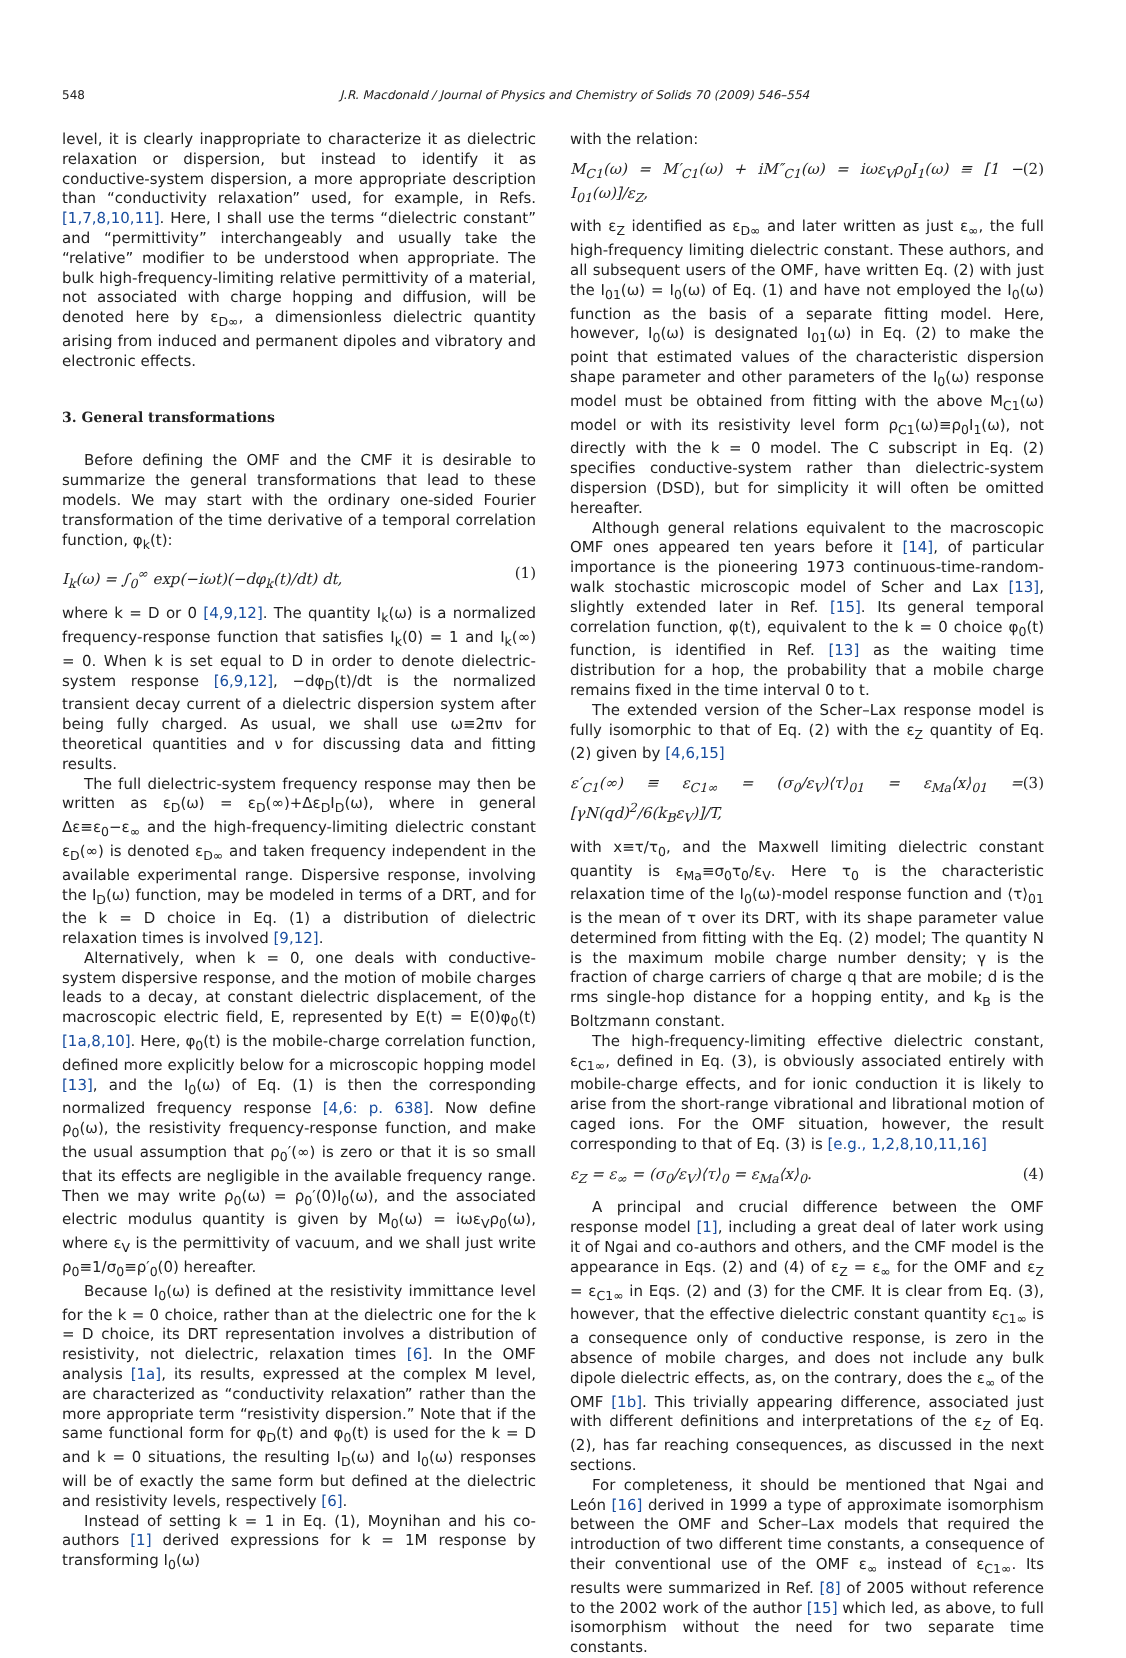548 J.R. Macdonald / Journal of Physics and Chemistry of Solids 70 (2009) 546–554
level, it is clearly inappropriate to characterize it as dielectric relaxation or dispersion, but instead to identify it as conductive-system dispersion, a more appropriate description than “conductivity relaxation” used, for example, in Refs. [1,7,8,10,11]. Here, I shall use the terms “dielectric constant” and “permittivity” interchangeably and usually take the “relative” modifier to be understood when appropriate. The bulk high-frequency-limiting relative permittivity of a material, not associated with charge hopping and diffusion, will be denoted here by ε<sub>D∞</sub>, a dimensionless dielectric quantity arising from induced and permanent dipoles and vibratory and electronic effects.
3. General transformations
Before defining the OMF and the CMF it is desirable to summarize the general transformations that lead to these models. We may start with the ordinary one-sided Fourier transformation of the time derivative of a temporal correlation function, φ<sub>k</sub>(t):
I<sub>k</sub>(ω) = ∫<sub>0</sub><sup>∞</sup> exp(−iωt)(−dφ<sub>k</sub>(t)/dt) dt, (1)
where k = D or 0 [4,9,12]. The quantity I<sub>k</sub>(ω) is a normalized frequency-response function that satisfies I<sub>k</sub>(0) = 1 and I<sub>k</sub>(∞) = 0. When k is set equal to D in order to denote dielectric-system response [6,9,12], −dφ<sub>D</sub>(t)/dt is the normalized transient decay current of a dielectric dispersion system after being fully charged. As usual, we shall use ω≡2πν for theoretical quantities and ν for discussing data and fitting results.
The full dielectric-system frequency response may then be written as ε<sub>D</sub>(ω) = ε<sub>D</sub>(∞)+Δε<sub>D</sub>I<sub>D</sub>(ω), where in general Δε≡ε<sub>0</sub>−ε<sub>∞</sub> and the high-frequency-limiting dielectric constant ε<sub>D</sub>(∞) is denoted ε<sub>D∞</sub> and taken frequency independent in the available experimental range. Dispersive response, involving the I<sub>D</sub>(ω) function, may be modeled in terms of a DRT, and for the k = D choice in Eq. (1) a distribution of dielectric relaxation times is involved [9,12].
Alternatively, when k = 0, one deals with conductive-system dispersive response, and the motion of mobile charges leads to a decay, at constant dielectric displacement, of the macroscopic electric field, E, represented by E(t) = E(0)φ<sub>0</sub>(t) [1a,8,10]. Here, φ<sub>0</sub>(t) is the mobile-charge correlation function, defined more explicitly below for a microscopic hopping model [13], and the I<sub>0</sub>(ω) of Eq. (1) is then the corresponding normalized frequency response [4,6: p. 638]. Now define ρ<sub>0</sub>(ω), the resistivity frequency-response function, and make the usual assumption that ρ<sub>0</sub>′(∞) is zero or that it is so small that its effects are negligible in the available frequency range. Then we may write ρ<sub>0</sub>(ω) = ρ<sub>0</sub>′(0)I<sub>0</sub>(ω), and the associated electric modulus quantity is given by M<sub>0</sub>(ω) = iωε<sub>V</sub>ρ<sub>0</sub>(ω), where ε<sub>V</sub> is the permittivity of vacuum, and we shall just write ρ<sub>0</sub>≡1/σ<sub>0</sub>≡ρ′<sub>0</sub>(0) hereafter.
Because I<sub>0</sub>(ω) is defined at the resistivity immittance level for the k = 0 choice, rather than at the dielectric one for the k = D choice, its DRT representation involves a distribution of resistivity, not dielectric, relaxation times [6]. In the OMF analysis [1a], its results, expressed at the complex M level, are characterized as “conductivity relaxation” rather than the more appropriate term “resistivity dispersion.” Note that if the same functional form for φ<sub>D</sub>(t) and φ<sub>0</sub>(t) is used for the k = D and k = 0 situations, the resulting I<sub>D</sub>(ω) and I<sub>0</sub>(ω) responses will be of exactly the same form but defined at the dielectric and resistivity levels, respectively [6].
Instead of setting k = 1 in Eq. (1), Moynihan and his co-authors [1] derived expressions for k = 1M response by transforming I<sub>0</sub>(ω)
with the relation:
M<sub>C1</sub>(ω) = M′<sub>C1</sub>(ω) + iM″<sub>C1</sub>(ω) = iωε<sub>V</sub>ρ<sub>0</sub>I<sub>1</sub>(ω) ≡ [1 − I<sub>01</sub>(ω)]/ε<sub>Z</sub>, (2)
with ε<sub>Z</sub> identified as ε<sub>D∞</sub> and later written as just ε<sub>∞</sub>, the full high-frequency limiting dielectric constant. These authors, and all subsequent users of the OMF, have written Eq. (2) with just the I<sub>01</sub>(ω) = I<sub>0</sub>(ω) of Eq. (1) and have not employed the I<sub>0</sub>(ω) function as the basis of a separate fitting model. Here, however, I<sub>0</sub>(ω) is designated I<sub>01</sub>(ω) in Eq. (2) to make the point that estimated values of the characteristic dispersion shape parameter and other parameters of the I<sub>0</sub>(ω) response model must be obtained from fitting with the above M<sub>C1</sub>(ω) model or with its resistivity level form ρ<sub>C1</sub>(ω)≡ρ<sub>0</sub>I<sub>1</sub>(ω), not directly with the k = 0 model. The C subscript in Eq. (2) specifies conductive-system rather than dielectric-system dispersion (DSD), but for simplicity it will often be omitted hereafter.
Although general relations equivalent to the macroscopic OMF ones appeared ten years before it [14], of particular importance is the pioneering 1973 continuous-time-random-walk stochastic microscopic model of Scher and Lax [13], slightly extended later in Ref. [15]. Its general temporal correlation function, φ(t), equivalent to the k = 0 choice φ<sub>0</sub>(t) function, is identified in Ref. [13] as the waiting time distribution for a hop, the probability that a mobile charge remains fixed in the time interval 0 to t.
The extended version of the Scher–Lax response model is fully isomorphic to that of Eq. (2) with the ε<sub>Z</sub> quantity of Eq. (2) given by [4,6,15]
ε′<sub>C1</sub>(∞) ≡ ε<sub>C1∞</sub> = (σ<sub>0</sub>/ε<sub>V</sub>)⟨τ⟩<sub>01</sub> = ε<sub>Ma</sub>⟨x⟩<sub>01</sub> = [γN(qd)<sup>2</sup>/6(k<sub>B</sub>ε<sub>V</sub>)]/T, (3)
with x≡τ/τ<sub>0</sub>, and the Maxwell limiting dielectric constant quantity is ε<sub>Ma</sub>≡σ<sub>0</sub>τ<sub>0</sub>/ε<sub>V</sub>. Here τ<sub>0</sub> is the characteristic relaxation time of the I<sub>0</sub>(ω)-model response function and ⟨τ⟩<sub>01</sub> is the mean of τ over its DRT, with its shape parameter value determined from fitting with the Eq. (2) model; The quantity N is the maximum mobile charge number density; γ is the fraction of charge carriers of charge q that are mobile; d is the rms single-hop distance for a hopping entity, and k<sub>B</sub> is the Boltzmann constant.
The high-frequency-limiting effective dielectric constant, ε<sub>C1∞</sub>, defined in Eq. (3), is obviously associated entirely with mobile-charge effects, and for ionic conduction it is likely to arise from the short-range vibrational and librational motion of caged ions. For the OMF situation, however, the result corresponding to that of Eq. (3) is [e.g., 1,2,8,10,11,16]
ε<sub>Z</sub> = ε<sub>∞</sub> = (σ<sub>0</sub>/ε<sub>V</sub>)⟨τ⟩<sub>0</sub> = ε<sub>Ma</sub>⟨x⟩<sub>0</sub>. (4)
A principal and crucial difference between the OMF response model [1], including a great deal of later work using it of Ngai and co-authors and others, and the CMF model is the appearance in Eqs. (2) and (4) of ε<sub>Z</sub> = ε<sub>∞</sub> for the OMF and ε<sub>Z</sub> = ε<sub>C1∞</sub> in Eqs. (2) and (3) for the CMF. It is clear from Eq. (3), however, that the effective dielectric constant quantity ε<sub>C1∞</sub> is a consequence only of conductive response, is zero in the absence of mobile charges, and does not include any bulk dipole dielectric effects, as, on the contrary, does the ε<sub>∞</sub> of the OMF [1b]. This trivially appearing difference, associated just with different definitions and interpretations of the ε<sub>Z</sub> of Eq. (2), has far reaching consequences, as discussed in the next sections.
For completeness, it should be mentioned that Ngai and León [16] derived in 1999 a type of approximate isomorphism between the OMF and Scher–Lax models that required the introduction of two different time constants, a consequence of their conventional use of the OMF ε<sub>∞</sub> instead of ε<sub>C1∞</sub>. Its results were summarized in Ref. [8] of 2005 without reference to the 2002 work of the author [15] which led, as above, to full isomorphism without the need for two separate time constants.